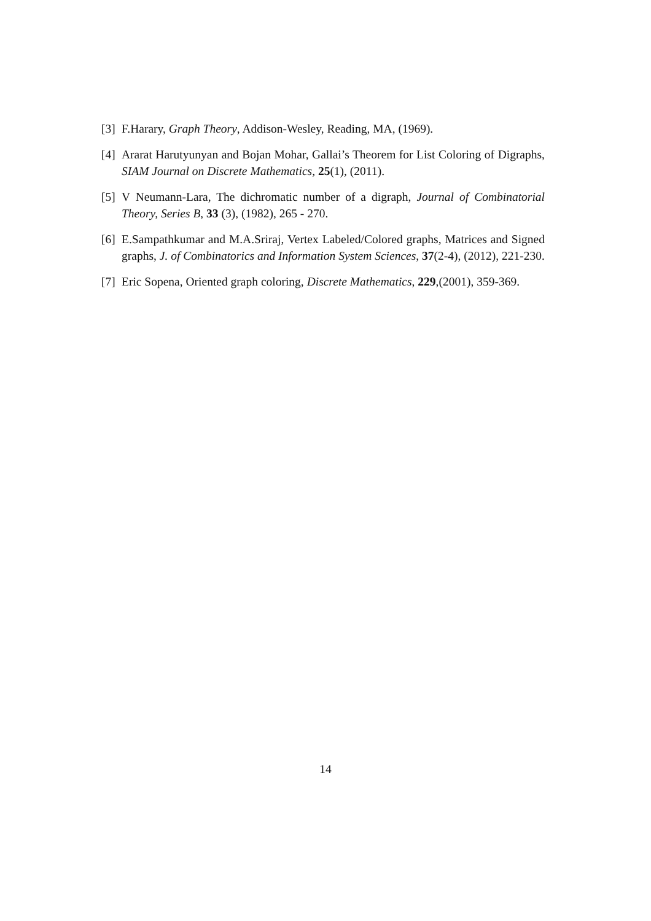[3] F.Harary, Graph Theory, Addison-Wesley, Reading, MA, (1969).
[4] Ararat Harutyunyan and Bojan Mohar, Gallai’s Theorem for List Coloring of Digraphs, SIAM Journal on Discrete Mathematics, 25(1), (2011).
[5] V Neumann-Lara, The dichromatic number of a digraph, Journal of Combinatorial Theory, Series B, 33 (3), (1982), 265 - 270.
[6] E.Sampathkumar and M.A.Sriraj, Vertex Labeled/Colored graphs, Matrices and Signed graphs, J. of Combinatorics and Information System Sciences, 37(2-4), (2012), 221-230.
[7] Eric Sopena, Oriented graph coloring, Discrete Mathematics, 229,(2001), 359-369.
14